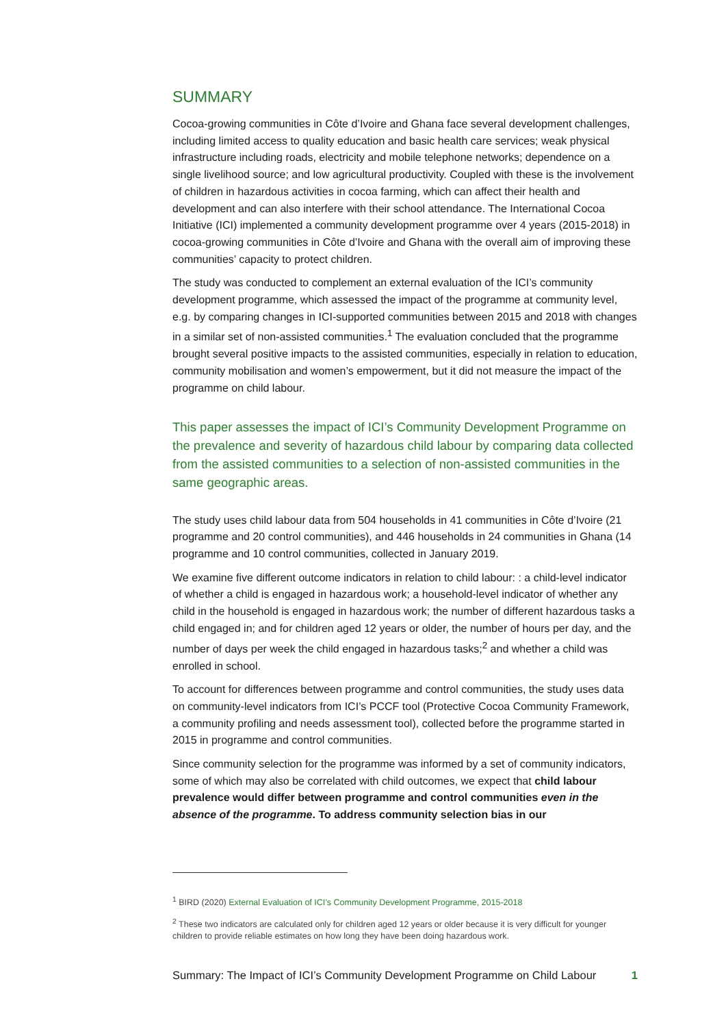SUMMARY
Cocoa-growing communities in Côte d’Ivoire and Ghana face several development challenges, including limited access to quality education and basic health care services; weak physical infrastructure including roads, electricity and mobile telephone networks; dependence on a single livelihood source; and low agricultural productivity. Coupled with these is the involvement of children in hazardous activities in cocoa farming, which can affect their health and development and can also interfere with their school attendance. The International Cocoa Initiative (ICI) implemented a community development programme over 4 years (2015-2018) in cocoa-growing communities in Côte d’Ivoire and Ghana with the overall aim of improving these communities’ capacity to protect children.
The study was conducted to complement an external evaluation of the ICI’s community development programme, which assessed the impact of the programme at community level, e.g. by comparing changes in ICI-supported communities between 2015 and 2018 with changes in a similar set of non-assisted communities.<sup>1</sup> The evaluation concluded that the programme brought several positive impacts to the assisted communities, especially in relation to education, community mobilisation and women’s empowerment, but it did not measure the impact of the programme on child labour.
This paper assesses the impact of ICI’s Community Development Programme on the prevalence and severity of hazardous child labour by comparing data collected from the assisted communities to a selection of non-assisted communities in the same geographic areas.
The study uses child labour data from 504 households in 41 communities in Côte d’Ivoire (21 programme and 20 control communities), and 446 households in 24 communities in Ghana (14 programme and 10 control communities, collected in January 2019.
We examine five different outcome indicators in relation to child labour: : a child-level indicator of whether a child is engaged in hazardous work; a household-level indicator of whether any child in the household is engaged in hazardous work; the number of different hazardous tasks a child engaged in; and for children aged 12 years or older, the number of hours per day, and the number of days per week the child engaged in hazardous tasks;<sup>2</sup> and whether a child was enrolled in school.
To account for differences between programme and control communities, the study uses data on community-level indicators from ICI’s PCCF tool (Protective Cocoa Community Framework, a community profiling and needs assessment tool), collected before the programme started in 2015 in programme and control communities.
Since community selection for the programme was informed by a set of community indicators, some of which may also be correlated with child outcomes, we expect that child labour prevalence would differ between programme and control communities even in the absence of the programme. To address community selection bias in our
<sup>1</sup> BIRD (2020) External Evaluation of ICI’s Community Development Programme, 2015-2018
<sup>2</sup> These two indicators are calculated only for children aged 12 years or older because it is very difficult for younger children to provide reliable estimates on how long they have been doing hazardous work.
Summary: The Impact of ICI’s Community Development Programme on Child Labour 1